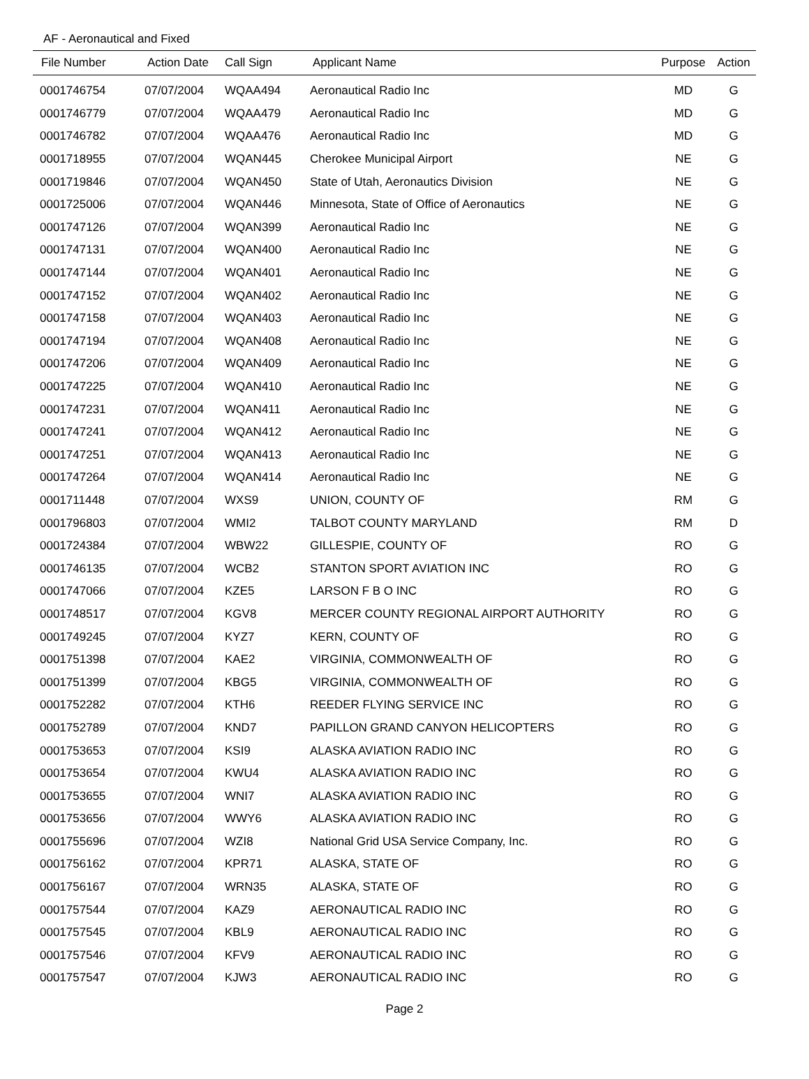AF - Aeronautical and Fixed
| File Number | Action Date | Call Sign | Applicant Name | Purpose | Action |
| --- | --- | --- | --- | --- | --- |
| 0001746754 | 07/07/2004 | WQAA494 | Aeronautical Radio Inc | MD | G |
| 0001746779 | 07/07/2004 | WQAA479 | Aeronautical Radio Inc | MD | G |
| 0001746782 | 07/07/2004 | WQAA476 | Aeronautical Radio Inc | MD | G |
| 0001718955 | 07/07/2004 | WQAN445 | Cherokee Municipal Airport | NE | G |
| 0001719846 | 07/07/2004 | WQAN450 | State of Utah, Aeronautics Division | NE | G |
| 0001725006 | 07/07/2004 | WQAN446 | Minnesota, State of Office of Aeronautics | NE | G |
| 0001747126 | 07/07/2004 | WQAN399 | Aeronautical Radio Inc | NE | G |
| 0001747131 | 07/07/2004 | WQAN400 | Aeronautical Radio Inc | NE | G |
| 0001747144 | 07/07/2004 | WQAN401 | Aeronautical Radio Inc | NE | G |
| 0001747152 | 07/07/2004 | WQAN402 | Aeronautical Radio Inc | NE | G |
| 0001747158 | 07/07/2004 | WQAN403 | Aeronautical Radio Inc | NE | G |
| 0001747194 | 07/07/2004 | WQAN408 | Aeronautical Radio Inc | NE | G |
| 0001747206 | 07/07/2004 | WQAN409 | Aeronautical Radio Inc | NE | G |
| 0001747225 | 07/07/2004 | WQAN410 | Aeronautical Radio Inc | NE | G |
| 0001747231 | 07/07/2004 | WQAN411 | Aeronautical Radio Inc | NE | G |
| 0001747241 | 07/07/2004 | WQAN412 | Aeronautical Radio Inc | NE | G |
| 0001747251 | 07/07/2004 | WQAN413 | Aeronautical Radio Inc | NE | G |
| 0001747264 | 07/07/2004 | WQAN414 | Aeronautical Radio Inc | NE | G |
| 0001711448 | 07/07/2004 | WXS9 | UNION, COUNTY OF | RM | G |
| 0001796803 | 07/07/2004 | WMI2 | TALBOT COUNTY MARYLAND | RM | D |
| 0001724384 | 07/07/2004 | WBW22 | GILLESPIE, COUNTY OF | RO | G |
| 0001746135 | 07/07/2004 | WCB2 | STANTON SPORT AVIATION INC | RO | G |
| 0001747066 | 07/07/2004 | KZE5 | LARSON F B O INC | RO | G |
| 0001748517 | 07/07/2004 | KGV8 | MERCER COUNTY REGIONAL AIRPORT AUTHORITY | RO | G |
| 0001749245 | 07/07/2004 | KYZ7 | KERN, COUNTY OF | RO | G |
| 0001751398 | 07/07/2004 | KAE2 | VIRGINIA, COMMONWEALTH OF | RO | G |
| 0001751399 | 07/07/2004 | KBG5 | VIRGINIA, COMMONWEALTH OF | RO | G |
| 0001752282 | 07/07/2004 | KTH6 | REEDER FLYING SERVICE INC | RO | G |
| 0001752789 | 07/07/2004 | KND7 | PAPILLON GRAND CANYON HELICOPTERS | RO | G |
| 0001753653 | 07/07/2004 | KSI9 | ALASKA AVIATION RADIO INC | RO | G |
| 0001753654 | 07/07/2004 | KWU4 | ALASKA AVIATION RADIO INC | RO | G |
| 0001753655 | 07/07/2004 | WNI7 | ALASKA AVIATION RADIO INC | RO | G |
| 0001753656 | 07/07/2004 | WWY6 | ALASKA AVIATION RADIO INC | RO | G |
| 0001755696 | 07/07/2004 | WZI8 | National Grid USA Service Company, Inc. | RO | G |
| 0001756162 | 07/07/2004 | KPR71 | ALASKA, STATE OF | RO | G |
| 0001756167 | 07/07/2004 | WRN35 | ALASKA, STATE OF | RO | G |
| 0001757544 | 07/07/2004 | KAZ9 | AERONAUTICAL RADIO INC | RO | G |
| 0001757545 | 07/07/2004 | KBL9 | AERONAUTICAL RADIO INC | RO | G |
| 0001757546 | 07/07/2004 | KFV9 | AERONAUTICAL RADIO INC | RO | G |
| 0001757547 | 07/07/2004 | KJW3 | AERONAUTICAL RADIO INC | RO | G |
Page 2